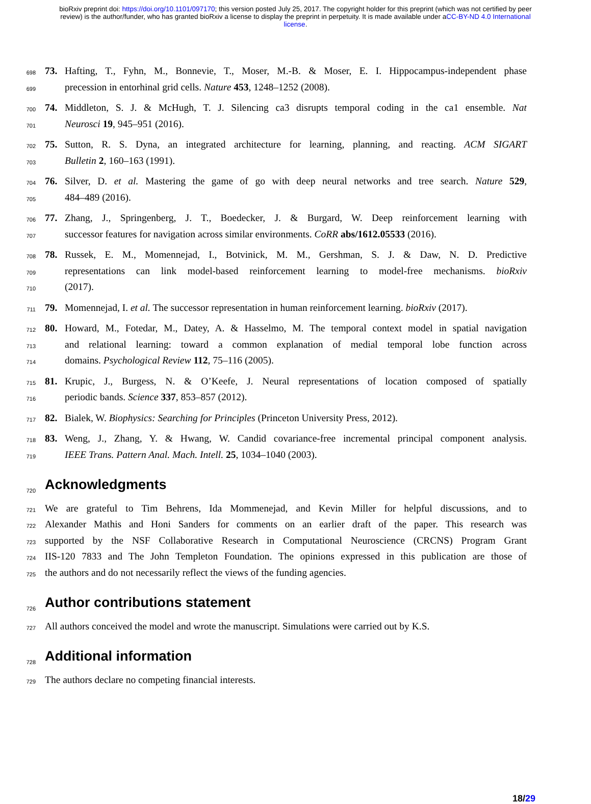bioRxiv preprint doi: https://doi.org/10.1101/097170; this version posted July 25, 2017. The copyright holder for this preprint (which was not certified by peer review) is the author/funder, who has granted bioRxiv a license to display the preprint in perpetuity. It is made available under aCC-BY-ND 4.0 International license.
698 73. Hafting, T., Fyhn, M., Bonnevie, T., Moser, M.-B. & Moser, E. I. Hippocampus-independent phase
699 precession in entorhinal grid cells. Nature 453, 1248–1252 (2008).
700 74. Middleton, S. J. & McHugh, T. J. Silencing ca3 disrupts temporal coding in the ca1 ensemble. Nat
701 Neurosci 19, 945–951 (2016).
702 75. Sutton, R. S. Dyna, an integrated architecture for learning, planning, and reacting. ACM SIGART
703 Bulletin 2, 160–163 (1991).
704 76. Silver, D. et al. Mastering the game of go with deep neural networks and tree search. Nature 529,
705 484–489 (2016).
706 77. Zhang, J., Springenberg, J. T., Boedecker, J. & Burgard, W. Deep reinforcement learning with
707 successor features for navigation across similar environments. CoRR abs/1612.05533 (2016).
708 78. Russek, E. M., Momennejad, I., Botvinick, M. M., Gershman, S. J. & Daw, N. D. Predictive
709 representations can link model-based reinforcement learning to model-free mechanisms. bioRxiv
710 (2017).
711 79. Momennejad, I. et al. The successor representation in human reinforcement learning. bioRxiv (2017).
712 80. Howard, M., Fotedar, M., Datey, A. & Hasselmo, M. The temporal context model in spatial navigation
713 and relational learning: toward a common explanation of medial temporal lobe function across
714 domains. Psychological Review 112, 75–116 (2005).
715 81. Krupic, J., Burgess, N. & O’Keefe, J. Neural representations of location composed of spatially
716 periodic bands. Science 337, 853–857 (2012).
717 82. Bialek, W. Biophysics: Searching for Principles (Princeton University Press, 2012).
718 83. Weng, J., Zhang, Y. & Hwang, W. Candid covariance-free incremental principal component analysis.
719 IEEE Trans. Pattern Anal. Mach. Intell. 25, 1034–1040 (2003).
720
Acknowledgments
721 We are grateful to Tim Behrens, Ida Mommenejad, and Kevin Miller for helpful discussions, and to
722 Alexander Mathis and Honi Sanders for comments on an earlier draft of the paper. This research was
723 supported by the NSF Collaborative Research in Computational Neuroscience (CRCNS) Program Grant
724 IIS-120 7833 and The John Templeton Foundation. The opinions expressed in this publication are those of
725 the authors and do not necessarily reflect the views of the funding agencies.
726
Author contributions statement
727 All authors conceived the model and wrote the manuscript. Simulations were carried out by K.S.
728
Additional information
729 The authors declare no competing financial interests.
18/29